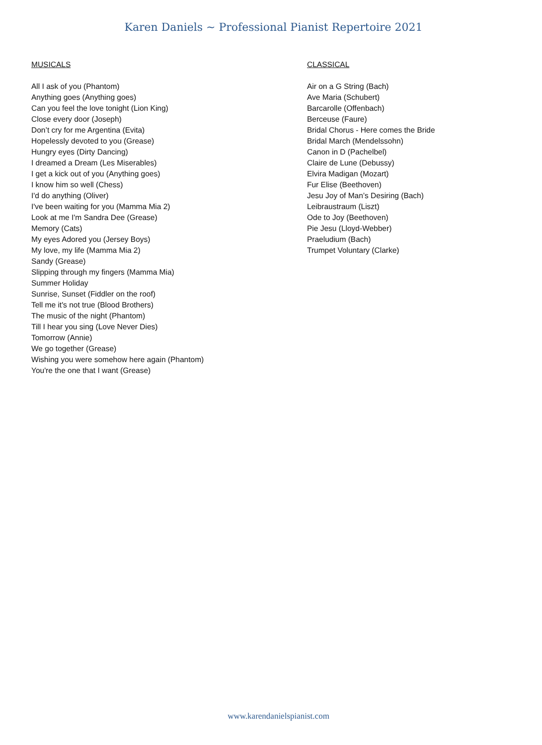Karen Daniels ~ Professional Pianist Repertoire 2021
MUSICALS
All I ask of you (Phantom)
Anything goes (Anything goes)
Can you feel the love tonight (Lion King)
Close every door (Joseph)
Don’t cry for me Argentina (Evita)
Hopelessly devoted to you (Grease)
Hungry eyes (Dirty Dancing)
I dreamed a Dream (Les Miserables)
I get a kick out of you (Anything goes)
I know him so well (Chess)
I'd do anything (Oliver)
I've been waiting for you (Mamma Mia 2)
Look at me I'm Sandra Dee (Grease)
Memory (Cats)
My eyes Adored you (Jersey Boys)
My love, my life (Mamma Mia 2)
Sandy (Grease)
Slipping through my fingers (Mamma Mia)
Summer Holiday
Sunrise, Sunset (Fiddler on the roof)
Tell me it's not true (Blood Brothers)
The music of the night (Phantom)
Till I hear you sing (Love Never Dies)
Tomorrow (Annie)
We go together (Grease)
Wishing you were somehow here again (Phantom)
You're the one that I want (Grease)
CLASSICAL
Air on a G String (Bach)
Ave Maria (Schubert)
Barcarolle (Offenbach)
Berceuse (Faure)
Bridal Chorus - Here comes the Bride
Bridal March (Mendelssohn)
Canon in D (Pachelbel)
Claire de Lune (Debussy)
Elvira Madigan (Mozart)
Fur Elise (Beethoven)
Jesu Joy of Man’s Desiring (Bach)
Leibraustraum (Liszt)
Ode to Joy (Beethoven)
Pie Jesu (Lloyd-Webber)
Praeludium (Bach)
Trumpet Voluntary (Clarke)
www.karendanielspianist.com